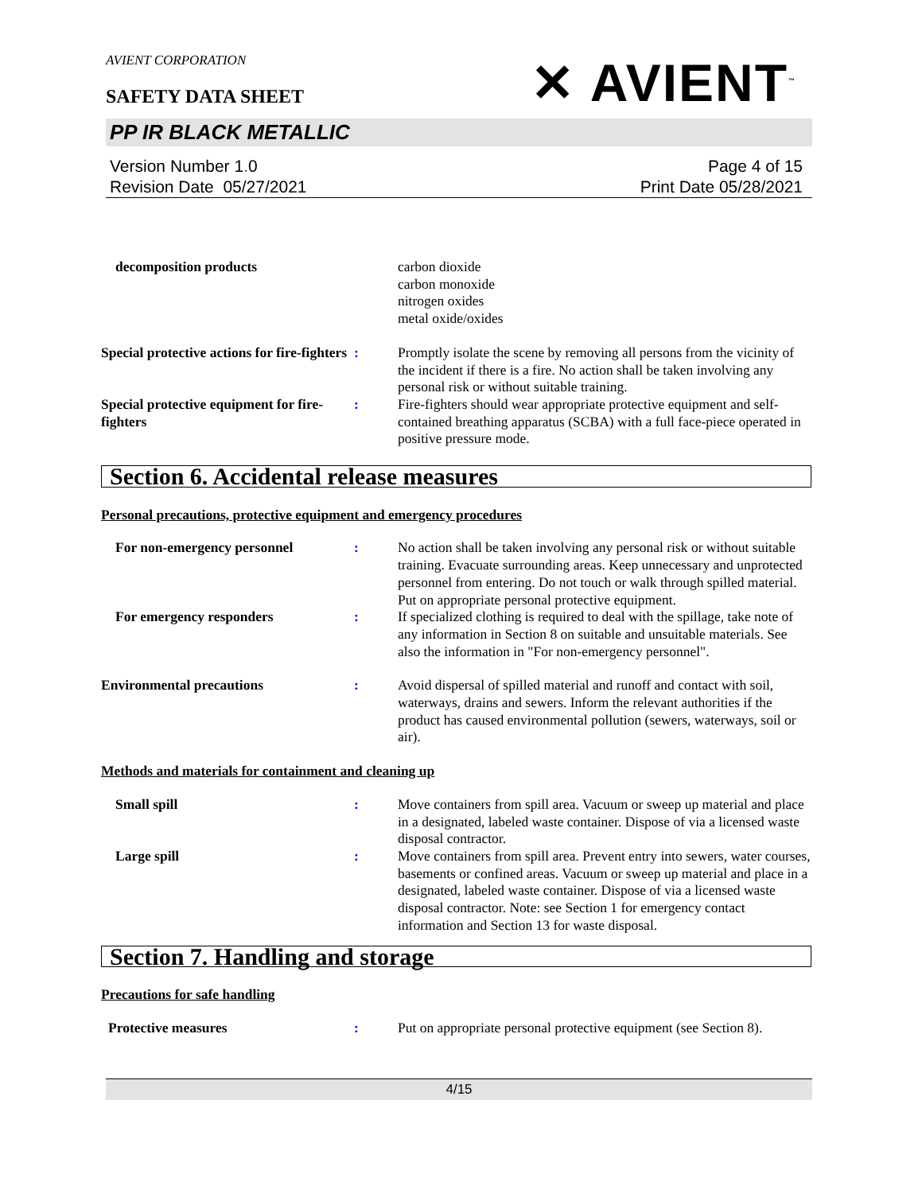AVIENT CORPORATION
✕ AVIENT<sup>™</sup>
SAFETY DATA SHEET
PP IR BLACK METALLIC
Version Number 1. 0
Revision Date 05/27/2021
Page 4 of 15
Print Date 05/28/2021
decomposition products carbon dioxide
carbon monoxide
nitrogen oxides
metal oxide/oxides
Special protective actions for fire-fighters
: Promptly isolate the scene by removing all persons from the vicinity of the incident if there is a fire. No action shall be taken involving any personal risk or without suitable training.
Special protective equipment for fire-fighters
: Fire-fighters should wear appropriate protective equipment and self-contained breathing apparatus (SCBA) with a full face-piece operated in positive pressure mode.
Section 6. Accidental release measures
Personal precautions, protective equipment and emergency procedures
For non-emergency personnel : No action shall be taken involving any personal risk or without suitable training. Evacuate surrounding areas. Keep unnecessary and unprotected personnel from entering. Do not touch or walk through spilled material. Put on appropriate personal protective equipment.
For emergency responders : If specialized clothing is required to deal with the spillage, take note of any information in Section 8 on suitable and unsuitable materials. See also the information in "For non-emergency personnel".
Environmental precautions : Avoid dispersal of spilled material and runoff and contact with soil, waterways, drains and sewers. Inform the relevant authorities if the product has caused environmental pollution (sewers, waterways, soil or air).
Methods and materials for containment and cleaning up
Small spill : Move containers from spill area. Vacuum or sweep up material and place in a designated, labeled waste container. Dispose of via a licensed waste disposal contractor.
Large spill : Move containers from spill area. Prevent entry into sewers, water courses, basements or confined areas. Vacuum or sweep up material and place in a designated, labeled waste container. Dispose of via a licensed waste disposal contractor. Note: see Section 1 for emergency contact information and Section 13 for waste disposal.
Section 7. Handling and storage
Precautions for safe handling
Protective measures : Put on appropriate personal protective equipment (see Section 8).
4/15